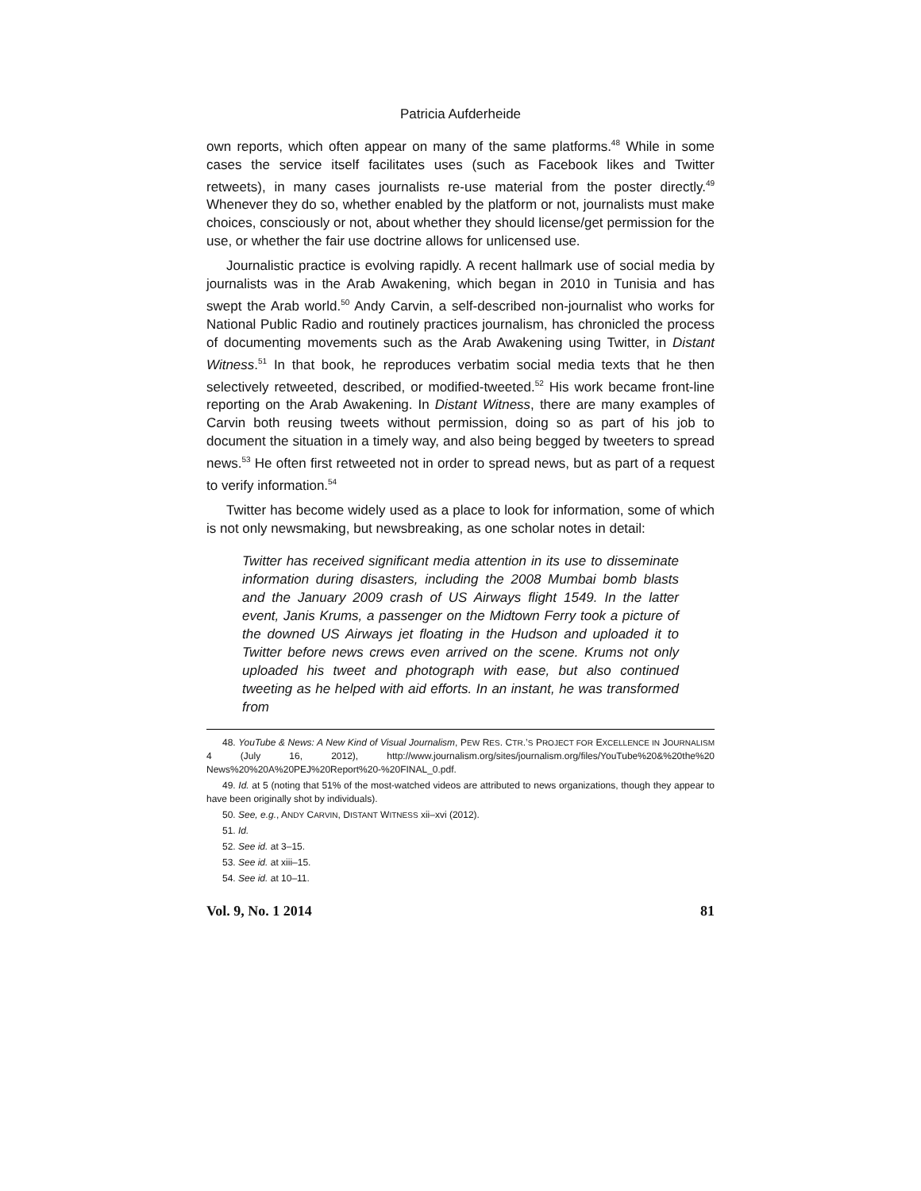Patricia Aufderheide
own reports, which often appear on many of the same platforms.<sup>48</sup> While in some cases the service itself facilitates uses (such as Facebook likes and Twitter retweets), in many cases journalists re-use material from the poster directly.<sup>49</sup> Whenever they do so, whether enabled by the platform or not, journalists must make choices, consciously or not, about whether they should license/get permission for the use, or whether the fair use doctrine allows for unlicensed use.
Journalistic practice is evolving rapidly. A recent hallmark use of social media by journalists was in the Arab Awakening, which began in 2010 in Tunisia and has swept the Arab world.<sup>50</sup> Andy Carvin, a self-described non-journalist who works for National Public Radio and routinely practices journalism, has chronicled the process of documenting movements such as the Arab Awakening using Twitter, in Distant Witness.<sup>51</sup> In that book, he reproduces verbatim social media texts that he then selectively retweeted, described, or modified-tweeted.<sup>52</sup> His work became front-line reporting on the Arab Awakening. In Distant Witness, there are many examples of Carvin both reusing tweets without permission, doing so as part of his job to document the situation in a timely way, and also being begged by tweeters to spread news.<sup>53</sup> He often first retweeted not in order to spread news, but as part of a request to verify information.<sup>54</sup>
Twitter has become widely used as a place to look for information, some of which is not only newsmaking, but newsbreaking, as one scholar notes in detail:
Twitter has received significant media attention in its use to disseminate information during disasters, including the 2008 Mumbai bomb blasts and the January 2009 crash of US Airways flight 1549. In the latter event, Janis Krums, a passenger on the Midtown Ferry took a picture of the downed US Airways jet floating in the Hudson and uploaded it to Twitter before news crews even arrived on the scene. Krums not only uploaded his tweet and photograph with ease, but also continued tweeting as he helped with aid efforts. In an instant, he was transformed from
48. YouTube & News: A New Kind of Visual Journalism, PEW RES. CTR.’S PROJECT FOR EXCELLENCE IN JOURNALISM 4 (July 16, 2012), http://www.journalism.org/sites/journalism.org/files/YouTube%20&%20the%20 News%20%20A%20PEJ%20Report%20-%20FINAL_0.pdf.
49. Id. at 5 (noting that 51% of the most-watched videos are attributed to news organizations, though they appear to have been originally shot by individuals).
50. See, e.g., ANDY CARVIN, DISTANT WITNESS xii–xvi (2012).
51. Id.
52. See id. at 3–15.
53. See id. at xiii–15.
54. See id. at 10–11.
Vol. 9, No. 1 2014 81